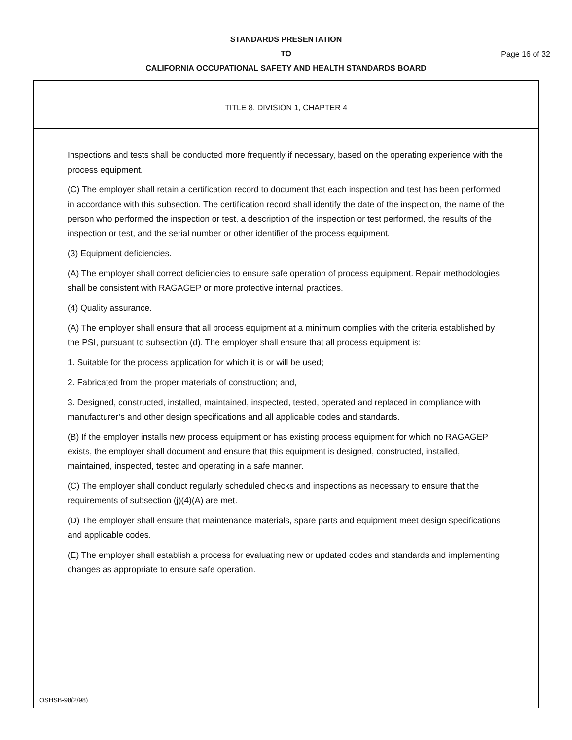STANDARDS PRESENTATION
TO
CALIFORNIA OCCUPATIONAL SAFETY AND HEALTH STANDARDS BOARD
Page 16 of 32
TITLE 8, DIVISION 1, CHAPTER 4
Inspections and tests shall be conducted more frequently if necessary, based on the operating experience with the process equipment.
(C) The employer shall retain a certification record to document that each inspection and test has been performed in accordance with this subsection. The certification record shall identify the date of the inspection, the name of the person who performed the inspection or test, a description of the inspection or test performed, the results of the inspection or test, and the serial number or other identifier of the process equipment.
(3) Equipment deficiencies.
(A) The employer shall correct deficiencies to ensure safe operation of process equipment. Repair methodologies shall be consistent with RAGAGEP or more protective internal practices.
(4) Quality assurance.
(A) The employer shall ensure that all process equipment at a minimum complies with the criteria established by the PSI, pursuant to subsection (d). The employer shall ensure that all process equipment is:
1. Suitable for the process application for which it is or will be used;
2. Fabricated from the proper materials of construction; and,
3. Designed, constructed, installed, maintained, inspected, tested, operated and replaced in compliance with manufacturer’s and other design specifications and all applicable codes and standards.
(B) If the employer installs new process equipment or has existing process equipment for which no RAGAGEP exists, the employer shall document and ensure that this equipment is designed, constructed, installed, maintained, inspected, tested and operating in a safe manner.
(C) The employer shall conduct regularly scheduled checks and inspections as necessary to ensure that the requirements of subsection (j)(4)(A) are met.
(D) The employer shall ensure that maintenance materials, spare parts and equipment meet design specifications and applicable codes.
(E) The employer shall establish a process for evaluating new or updated codes and standards and implementing changes as appropriate to ensure safe operation.
OSHSB-98(2/98)